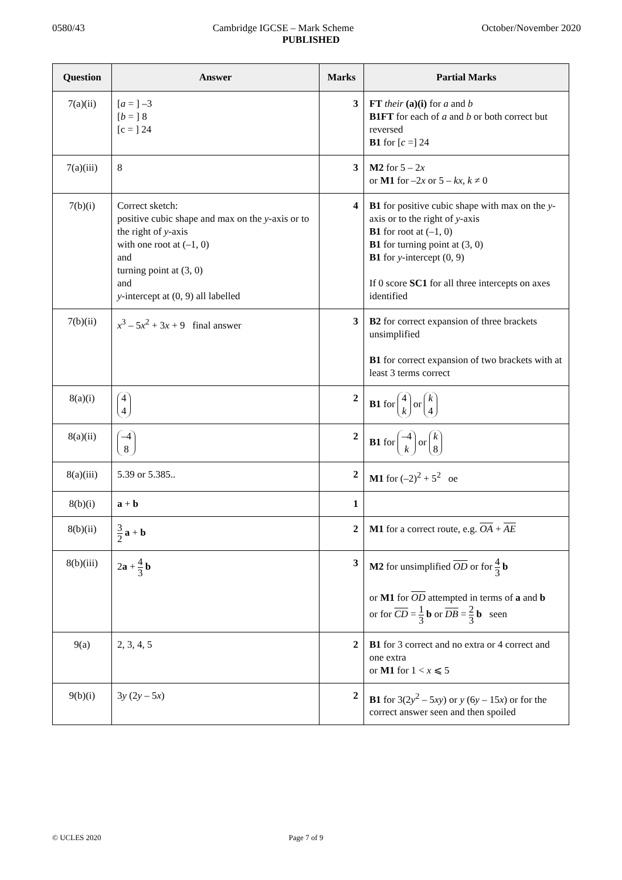0580/43 Cambridge IGCSE – Mark Scheme October/November 2020
PUBLISHED
| Question | Answer | Marks | Partial Marks |
| --- | --- | --- | --- |
| 7(a)(ii) | [ a = ] –3 [ b = ] 8 [c = ] 24 | 3 | FT their (a)(i) for a and b B1FT for each of a and b or both correct but reversed B1 for [ c =] 24 |
| 7(a)(iii) | 8 | 3 | M2 for 5 – 2 x or M1 for –2 x or 5 – kx , k ≠ 0 |
| 7(b)(i) | Correct sketch: positive cubic shape and max on the y -axis or to the right of y -axis with one root at (–1, 0) and turning point at (3, 0) and y -intercept at (0, 9) all labelled | 4 | B1 for positive cubic shape with max on the y -axis or to the right of y -axis B1 for root at (–1, 0) B1 for turning point at (3, 0) B1 for y -intercept (0, 9) If 0 score SC1 for all three intercepts on axes identified |
| 7(b)(ii) | x<sup>3</sup> – 5 x<sup>2</sup> + 3 x + 9 final answer | 3 | B2 for correct expansion of three brackets unsimplified B1 for correct expansion of two brackets with at least 3 terms correct |
| 8(a)(i) | 4 4 | 2 | B1 for 4 k or k 4 |
| 8(a)(ii) | –4 8 | 2 | B1 for –4 k or k 8 |
| 8(a)(iii) | 5.39 or 5.385.. | 2 | M1 for (–2)<sup>2</sup> + 5<sup>2</sup> oe |
| 8(b)(i) | a + b | 1 | |
| 8(b)(ii) | 3 2 a + b | 2 | M1 for a correct route, e.g. OA + AE |
| 8(b)(iii) | 2 a + 4 3 b | 3 | M2 for unsimplified OD or for 4 3 b or M1 for OD attempted in terms of a and b or for CD = 1 3 b or DB = 2 3 b seen |
| 9(a) | 2, 3, 4, 5 | 2 | B1 for 3 correct and no extra or 4 correct and one extra or M1 for 1 < x ⩽ 5 |
| 9(b)(i) | 3 y (2 y – 5 x ) | 2 | B1 for 3(2 y<sup>2</sup> – 5 xy ) or y (6 y – 15 x ) or for the correct answer seen and then spoiled |
© UCLES 2020 Page 7 of 9